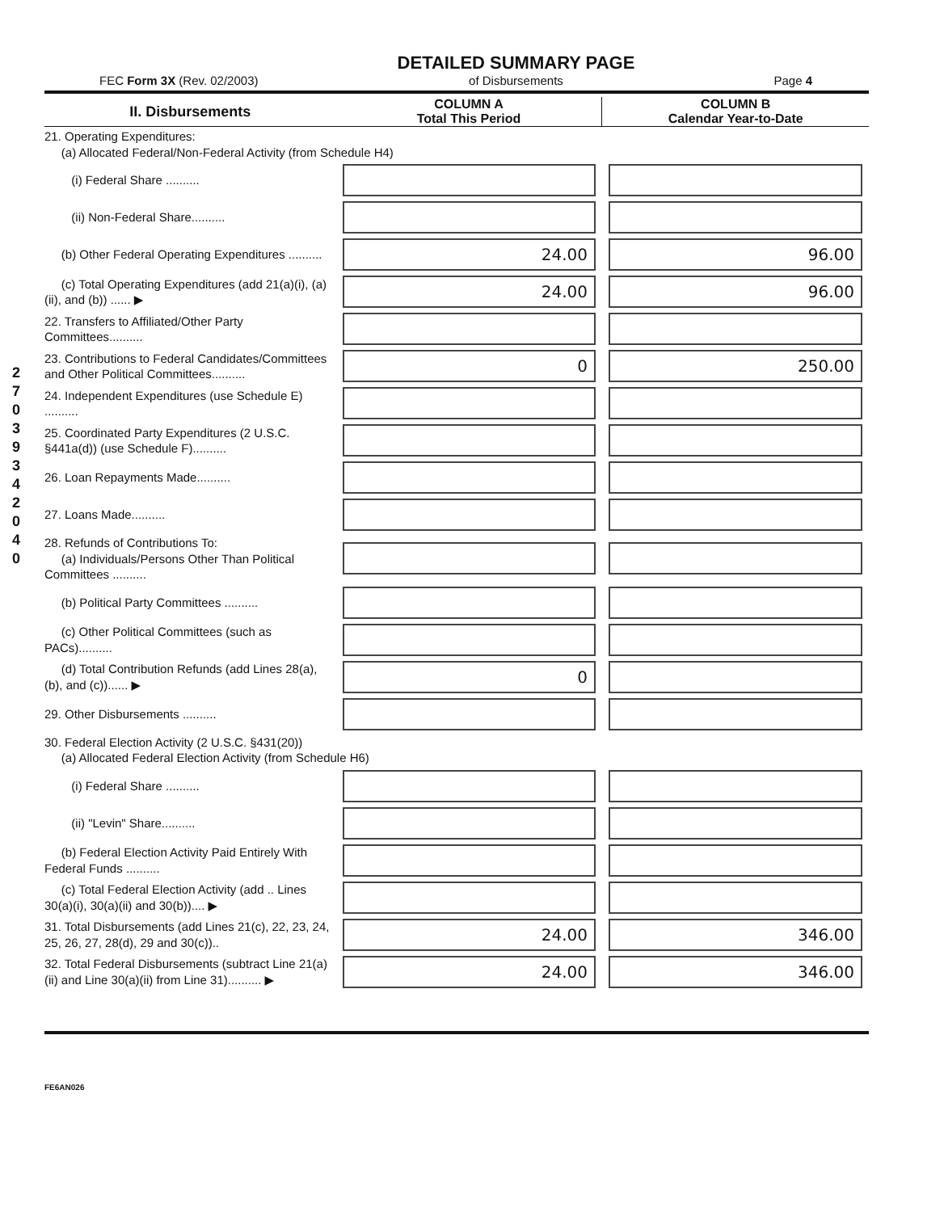270393420 40
FEC Form 3X (Rev. 02/2003)
DETAILED SUMMARY PAGE
of Disbursements
Page 4
| II. Disbursements | COLUMN A Total This Period | COLUMN B Calendar Year-to-Date |
| --- | --- | --- |
| 21. Operating Expenditures: (a) Allocated Federal/Non-Federal Activity (from Schedule H4) | | |
| (i) Federal Share .......... | | |
| (ii) Non-Federal Share.......... | | |
| (b) Other Federal Operating Expenditures .......... | 24.00 | 96.00 |
| (c) Total Operating Expenditures (add 21(a)(i), (a)(ii), and (b)) ...... ▶ | 24.00 | 96.00 |
| 22. Transfers to Affiliated/Other Party Committees.......... | | |
| 23. Contributions to Federal Candidates/Committees and Other Political Committees.......... | 0 | 250.00 |
| 24. Independent Expenditures (use Schedule E) .......... | | |
| 25. Coordinated Party Expenditures (2 U.S.C. §441a(d)) (use Schedule F).......... | | |
| 26. Loan Repayments Made.......... | | |
| 27. Loans Made.......... | | |
| 28. Refunds of Contributions To: (a) Individuals/Persons Other Than Political Committees .......... | | |
| (b) Political Party Committees .......... | | |
| (c) Other Political Committees (such as PACs).......... | | |
| (d) Total Contribution Refunds (add Lines 28(a), (b), and (c))...... ▶ | 0 | |
| 29. Other Disbursements .......... | | |
| 30. Federal Election Activity (2 U.S.C. §431(20)) (a) Allocated Federal Election Activity (from Schedule H6) | | |
| (i) Federal Share .......... | | |
| (ii) "Levin" Share.......... | | |
| (b) Federal Election Activity Paid Entirely With Federal Funds .......... | | |
| (c) Total Federal Election Activity (add .. Lines 30(a)(i), 30(a)(ii) and 30(b)).... ▶ | | |
| 31. Total Disbursements (add Lines 21(c), 22, 23, 24, 25, 26, 27, 28(d), 29 and 30(c)).. | 24.00 | 346.00 |
| 32. Total Federal Disbursements (subtract Line 21(a)(ii) and Line 30(a)(ii) from Line 31).......... ▶ | 24.00 | 346.00 |
FE6AN026